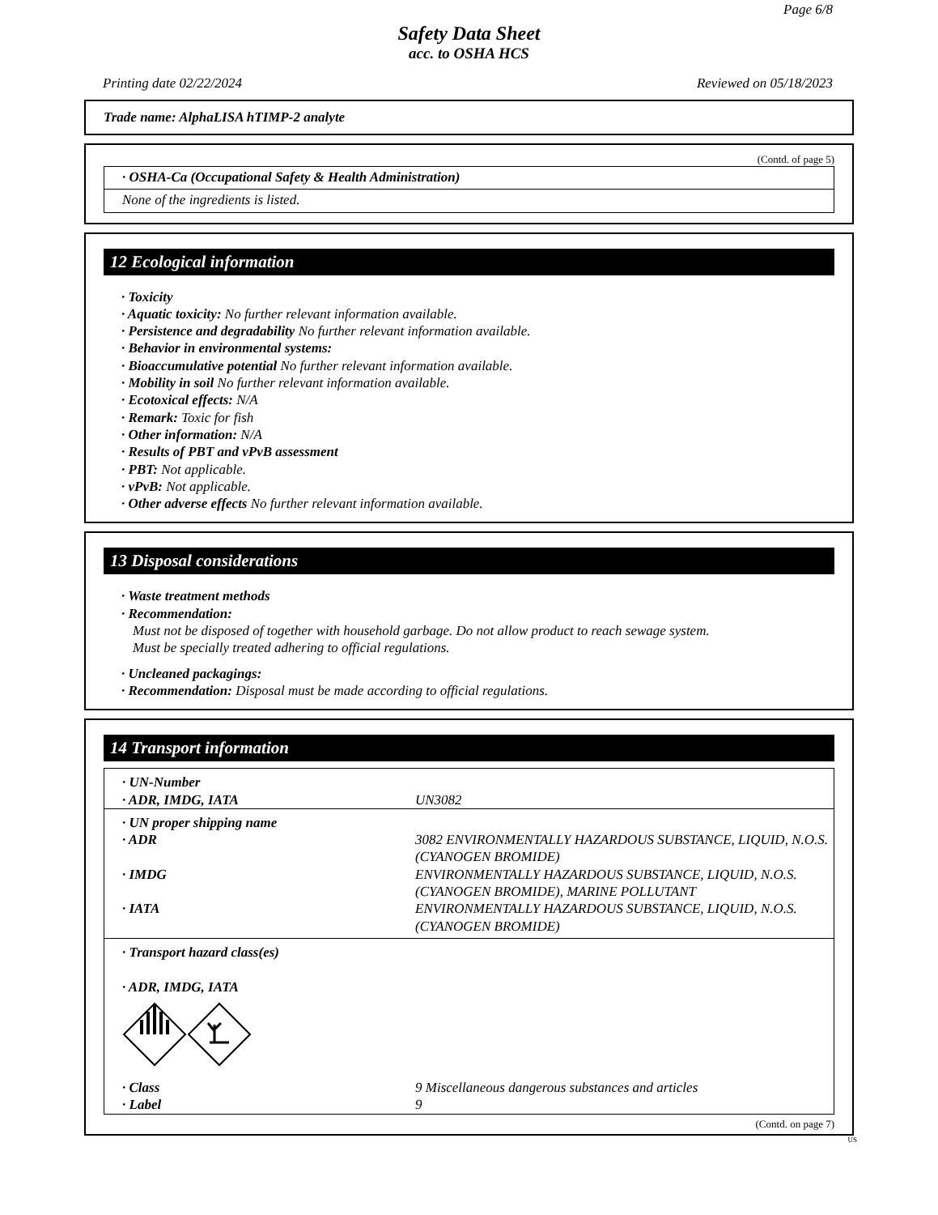Page 6/8
Safety Data Sheet
acc. to OSHA HCS
Printing date 02/22/2024 Reviewed on 05/18/2023
Trade name: AlphaLISA hTIMP-2 analyte
(Contd. of page 5)
| · OSHA-Ca (Occupational Safety & Health Administration) |
| None of the ingredients is listed. |
12 Ecological information
· Toxicity
· Aquatic toxicity: No further relevant information available.
· Persistence and degradability No further relevant information available.
· Behavior in environmental systems:
· Bioaccumulative potential No further relevant information available.
· Mobility in soil No further relevant information available.
· Ecotoxical effects: N/A
· Remark: Toxic for fish
· Other information: N/A
· Results of PBT and vPvB assessment
· PBT: Not applicable.
· vPvB: Not applicable.
· Other adverse effects No further relevant information available.
13 Disposal considerations
· Waste treatment methods
· Recommendation:
Must not be disposed of together with household garbage. Do not allow product to reach sewage system.
Must be specially treated adhering to official regulations.
· Uncleaned packagings:
· Recommendation: Disposal must be made according to official regulations.
14 Transport information
| · UN-Number · ADR, IMDG, IATA | UN3082 |
| · UN proper shipping name · ADR · IMDG · IATA | 3082 ENVIRONMENTALLY HAZARDOUS SUBSTANCE, LIQUID, N.O.S. (CYANOGEN BROMIDE) ENVIRONMENTALLY HAZARDOUS SUBSTANCE, LIQUID, N.O.S. (CYANOGEN BROMIDE), MARINE POLLUTANT ENVIRONMENTALLY HAZARDOUS SUBSTANCE, LIQUID, N.O.S. (CYANOGEN BROMIDE) |
| · Transport hazard class(es) · ADR, IMDG, IATA | |
| · Class · Label | 9 Miscellaneous dangerous substances and articles 9 |
(Contd. on page 7)
US